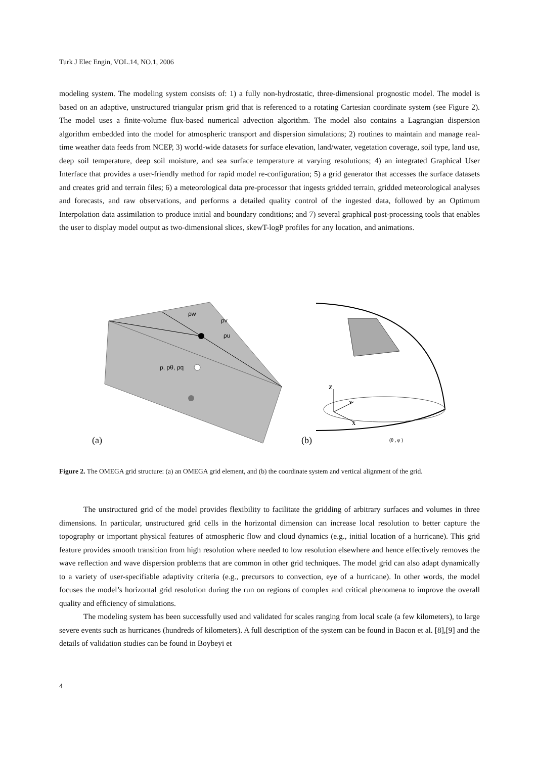Turk J Elec Engin, VOL.14, NO.1, 2006
modeling system. The modeling system consists of: 1) a fully non-hydrostatic, three-dimensional prognostic model. The model is based on an adaptive, unstructured triangular prism grid that is referenced to a rotating Cartesian coordinate system (see Figure 2). The model uses a finite-volume flux-based numerical advection algorithm. The model also contains a Lagrangian dispersion algorithm embedded into the model for atmospheric transport and dispersion simulations; 2) routines to maintain and manage real-time weather data feeds from NCEP, 3) world-wide datasets for surface elevation, land/water, vegetation coverage, soil type, land use, deep soil temperature, deep soil moisture, and sea surface temperature at varying resolutions; 4) an integrated Graphical User Interface that provides a user-friendly method for rapid model re-configuration; 5) a grid generator that accesses the surface datasets and creates grid and terrain files; 6) a meteorological data pre-processor that ingests gridded terrain, gridded meteorological analyses and forecasts, and raw observations, and performs a detailed quality control of the ingested data, followed by an Optimum Interpolation data assimilation to produce initial and boundary conditions; and 7) several graphical post-processing tools that enables the user to display model output as two-dimensional slices, skewT-logP profiles for any location, and animations.
ρw
ρv
ρu
ρ, ρθ, ρq
(a)
Z
Y
X
(b)
(θ , φ )
Figure 2. The OMEGA grid structure: (a) an OMEGA grid element, and (b) the coordinate system and vertical alignment of the grid.
The unstructured grid of the model provides flexibility to facilitate the gridding of arbitrary surfaces and volumes in three dimensions. In particular, unstructured grid cells in the horizontal dimension can increase local resolution to better capture the topography or important physical features of atmospheric flow and cloud dynamics (e.g., initial location of a hurricane). This grid feature provides smooth transition from high resolution where needed to low resolution elsewhere and hence effectively removes the wave reflection and wave dispersion problems that are common in other grid techniques. The model grid can also adapt dynamically to a variety of user-specifiable adaptivity criteria (e.g., precursors to convection, eye of a hurricane). In other words, the model focuses the model’s horizontal grid resolution during the run on regions of complex and critical phenomena to improve the overall quality and efficiency of simulations.
The modeling system has been successfully used and validated for scales ranging from local scale (a few kilometers), to large severe events such as hurricanes (hundreds of kilometers). A full description of the system can be found in Bacon et al. [8],[9] and the details of validation studies can be found in Boybeyi et
4